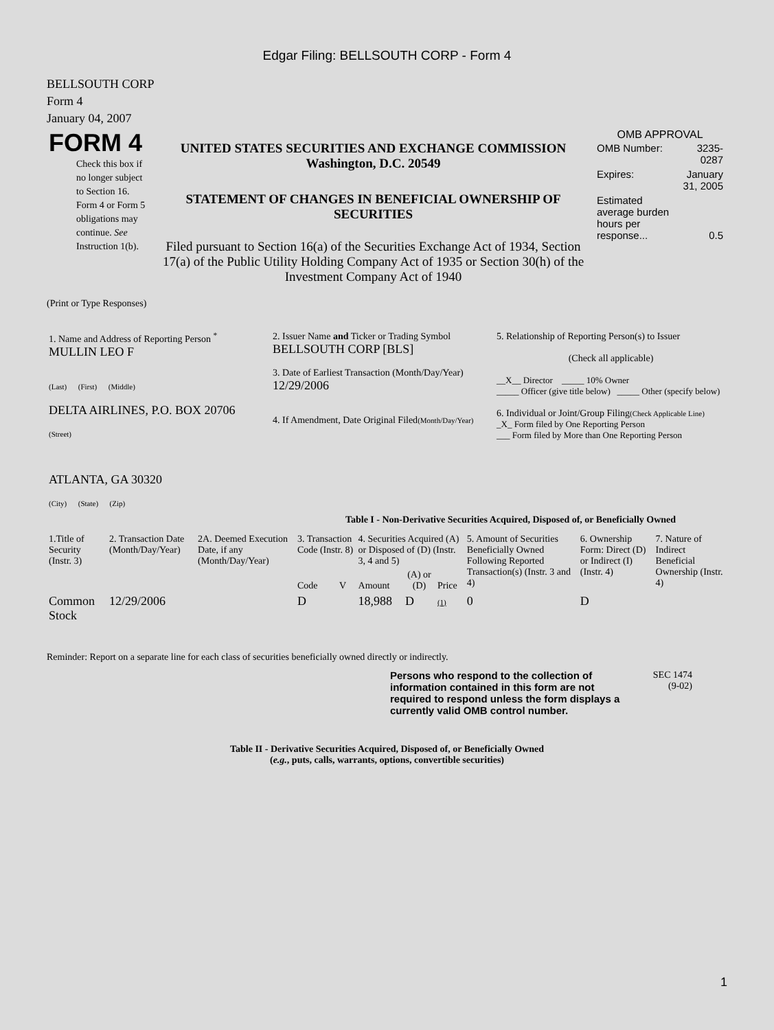Edgar Filing: BELLSOUTH CORP - Form 4
BELLSOUTH CORP
Form 4
January 04, 2007
| FORM 4 Check this box if no longer subject to Section 16. Form 4 or Form 5 obligations may continue. See Instruction 1(b). | UNITED STATES SECURITIES AND EXCHANGE COMMISSION Washington, D.C. 20549 STATEMENT OF CHANGES IN BENEFICIAL OWNERSHIP OF SECURITIES Filed pursuant to Section 16(a) of the Securities Exchange Act of 1934, Section 17(a) of the Public Utility Holding Company Act of 1935 or Section 30(h) of the Investment Company Act of 1940 | OMB APPROVAL / OMB Number: / 3235-0287 / / Expires: / January 31, 2005 / / Estimated average burden hours per response... / 0.5 / |
(Print or Type Responses)
| 1. Name and Address of Reporting Person <sup>*</sup> MULLIN LEO F (Last) (First) (Middle) DELTA AIRLINES, P.O. BOX 20706 (Street) ATLANTA, GA 30320 (City) (State) (Zip) | 2. Issuer Name and Ticker or Trading Symbol BELLSOUTH CORP [BLS] 3. Date of Earliest Transaction (Month/Day/Year) 12/29/2006 4. If Amendment, Date Original Filed (Month/Day/Year) | 5. Relationship of Reporting Person(s) to Issuer (Check all applicable) __X__ Director _____ 10% Owner _____ Officer (give title below) _____ Other (specify below) 6. Individual or Joint/Group Filing (Check Applicable Line) _X_ Form filed by One Reporting Person ___ Form filed by More than One Reporting Person |
Table I - Non-Derivative Securities Acquired, Disposed of, or Beneficially Owned
| 1.Title of Security (Instr. 3) | 2. Transaction Date (Month/Day/Year) | 2A. Deemed Execution Date, if any (Month/Day/Year) | 3. Transaction Code (Instr. 8) | | 4. Securities Acquired (A) or Disposed of (D) (Instr. 3, 4 and 5) | | | 5. Amount of Securities Beneficially Owned Following Reported Transaction(s) (Instr. 3 and 4) | 6. Ownership Form: Direct (D) or Indirect (I) (Instr. 4) | 7. Nature of Indirect Beneficial Ownership (Instr. 4) |
| --- | --- | --- | --- | --- | --- | --- | --- | --- | --- | --- |
| | | | Code | V | Amount | (A) or (D) | Price | | | |
| Common Stock | 12/29/2006 | | D | | 18,988 | D | (1) | 0 | D | |
Reminder: Report on a separate line for each class of securities beneficially owned directly or indirectly.
Persons who respond to the collection of information contained in this form are not required to respond unless the form displays a currently valid OMB control number.
SEC 1474
(9-02)
Table II - Derivative Securities Acquired, Disposed of, or Beneficially Owned
(e.g., puts, calls, warrants, options, convertible securities)
1